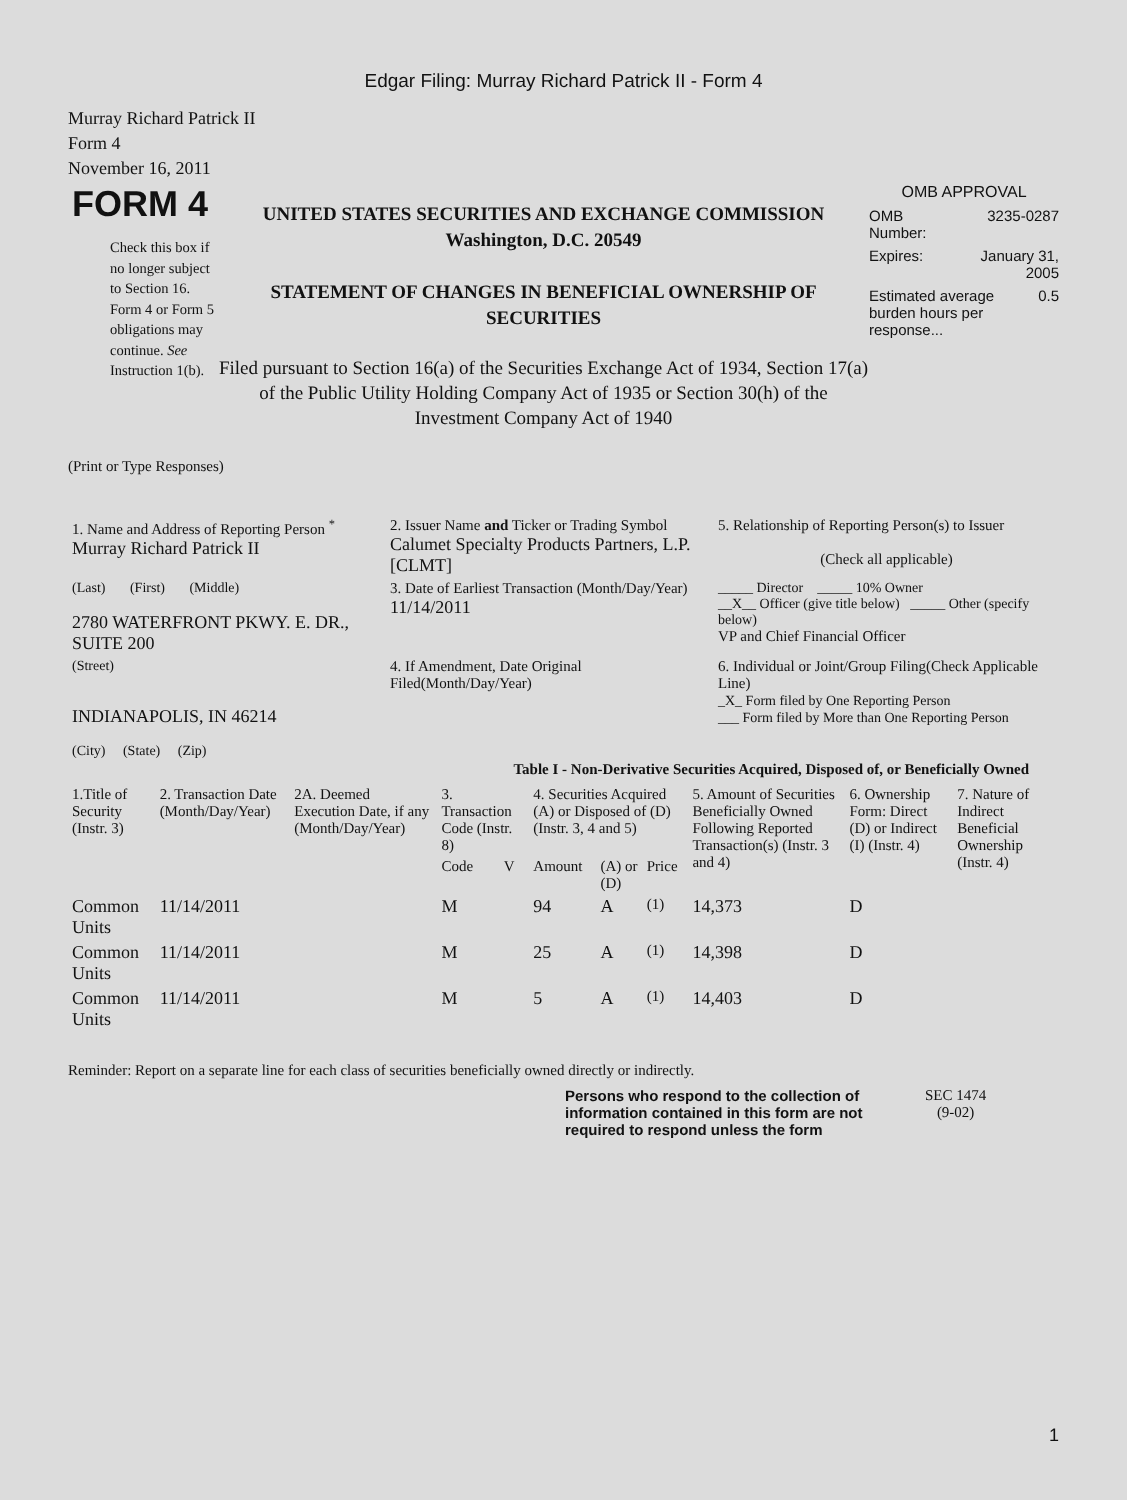Edgar Filing: Murray Richard Patrick II - Form 4
Murray Richard Patrick II
Form 4
November 16, 2011
FORM 4
Check this box if no longer subject to Section 16. Form 4 or Form 5 obligations may continue. See Instruction 1(b).
UNITED STATES SECURITIES AND EXCHANGE COMMISSION
Washington, D.C. 20549
STATEMENT OF CHANGES IN BENEFICIAL OWNERSHIP OF SECURITIES
Filed pursuant to Section 16(a) of the Securities Exchange Act of 1934, Section 17(a) of the Public Utility Holding Company Act of 1935 or Section 30(h) of the Investment Company Act of 1940
OMB APPROVAL
OMB
Number: 3235-0287
Expires: January 31,
2005
Estimated average burden hours per response... 0.5
(Print or Type Responses)
| 1. Name and Address of Reporting Person <sup>*</sup> Murray Richard Patrick II | 2. Issuer Name and Ticker or Trading Symbol Calumet Specialty Products Partners, L.P. [CLMT] | 5. Relationship of Reporting Person(s) to Issuer (Check all applicable) |
| (Last) (First) (Middle) 2780 WATERFRONT PKWY. E. DR., SUITE 200 | 3. Date of Earliest Transaction (Month/Day/Year) 11/14/2011 | _____ Director _____ 10% Owner __X__ Officer (give title below) _____ Other (specify below) VP and Chief Financial Officer |
| (Street) INDIANAPOLIS, IN 46214 (City) (State) (Zip) | 4. If Amendment, Date Original Filed(Month/Day/Year) | 6. Individual or Joint/Group Filing(Check Applicable Line) _X_ Form filed by One Reporting Person ___ Form filed by More than One Reporting Person |
Table I - Non-Derivative Securities Acquired, Disposed of, or Beneficially Owned
| 1.Title of Security (Instr. 3) | 2. Transaction Date (Month/Day/Year) | 2A. Deemed Execution Date, if any (Month/Day/Year) | 3. Transaction Code (Instr. 8) | | 4. Securities Acquired (A) or Disposed of (D) (Instr. 3, 4 and 5) | | | 5. Amount of Securities Beneficially Owned Following Reported Transaction(s) (Instr. 3 and 4) | 6. Ownership Form: Direct (D) or Indirect (I) (Instr. 4) | 7. Nature of Indirect Beneficial Ownership (Instr. 4) |
| --- | --- | --- | --- | --- | --- | --- | --- | --- | --- | --- |
| | | | Code | V | Amount | (A) or (D) | Price | | | |
| Common Units | 11/14/2011 | | M | | 94 | A | <sup>(1)</sup> | 14,373 | D | |
| Common Units | 11/14/2011 | | M | | 25 | A | <sup>(1)</sup> | 14,398 | D | |
| Common Units | 11/14/2011 | | M | | 5 | A | <sup>(1)</sup> | 14,403 | D | |
Reminder: Report on a separate line for each class of securities beneficially owned directly or indirectly.
Persons who respond to the collection of information contained in this form are not required to respond unless the form
SEC 1474
(9-02)
1